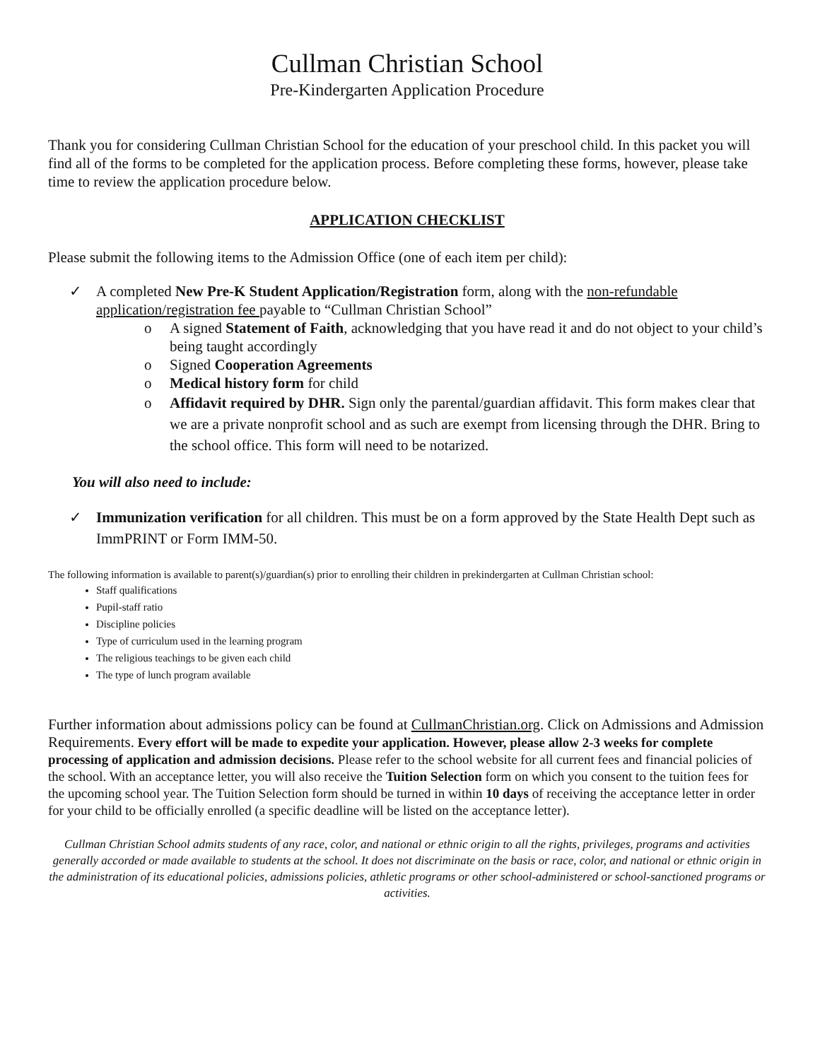Cullman Christian School
Pre-Kindergarten Application Procedure
Thank you for considering Cullman Christian School for the education of your preschool child. In this packet you will find all of the forms to be completed for the application process. Before completing these forms, however, please take time to review the application procedure below.
APPLICATION CHECKLIST
Please submit the following items to the Admission Office (one of each item per child):
✓ A completed New Pre-K Student Application/Registration form, along with the non-refundable application/registration fee payable to “Cullman Christian School”
o A signed Statement of Faith, acknowledging that you have read it and do not object to your child’s being taught accordingly
o Signed Cooperation Agreements
o Medical history form for child
o Affidavit required by DHR. Sign only the parental/guardian affidavit. This form makes clear that we are a private nonprofit school and as such are exempt from licensing through the DHR. Bring to the school office. This form will need to be notarized.
You will also need to include:
✓ Immunization verification for all children. This must be on a form approved by the State Health Dept such as ImmPRINT or Form IMM-50.
The following information is available to parent(s)/guardian(s) prior to enrolling their children in prekindergarten at Cullman Christian school:
Staff qualifications
Pupil-staff ratio
Discipline policies
Type of curriculum used in the learning program
The religious teachings to be given each child
The type of lunch program available
Further information about admissions policy can be found at CullmanChristian.org. Click on Admissions and Admission Requirements. Every effort will be made to expedite your application. However, please allow 2-3 weeks for complete processing of application and admission decisions. Please refer to the school website for all current fees and financial policies of the school. With an acceptance letter, you will also receive the Tuition Selection form on which you consent to the tuition fees for the upcoming school year. The Tuition Selection form should be turned in within 10 days of receiving the acceptance letter in order for your child to be officially enrolled (a specific deadline will be listed on the acceptance letter).
Cullman Christian School admits students of any race, color, and national or ethnic origin to all the rights, privileges, programs and activities generally accorded or made available to students at the school. It does not discriminate on the basis or race, color, and national or ethnic origin in the administration of its educational policies, admissions policies, athletic programs or other school-administered or school-sanctioned programs or activities.